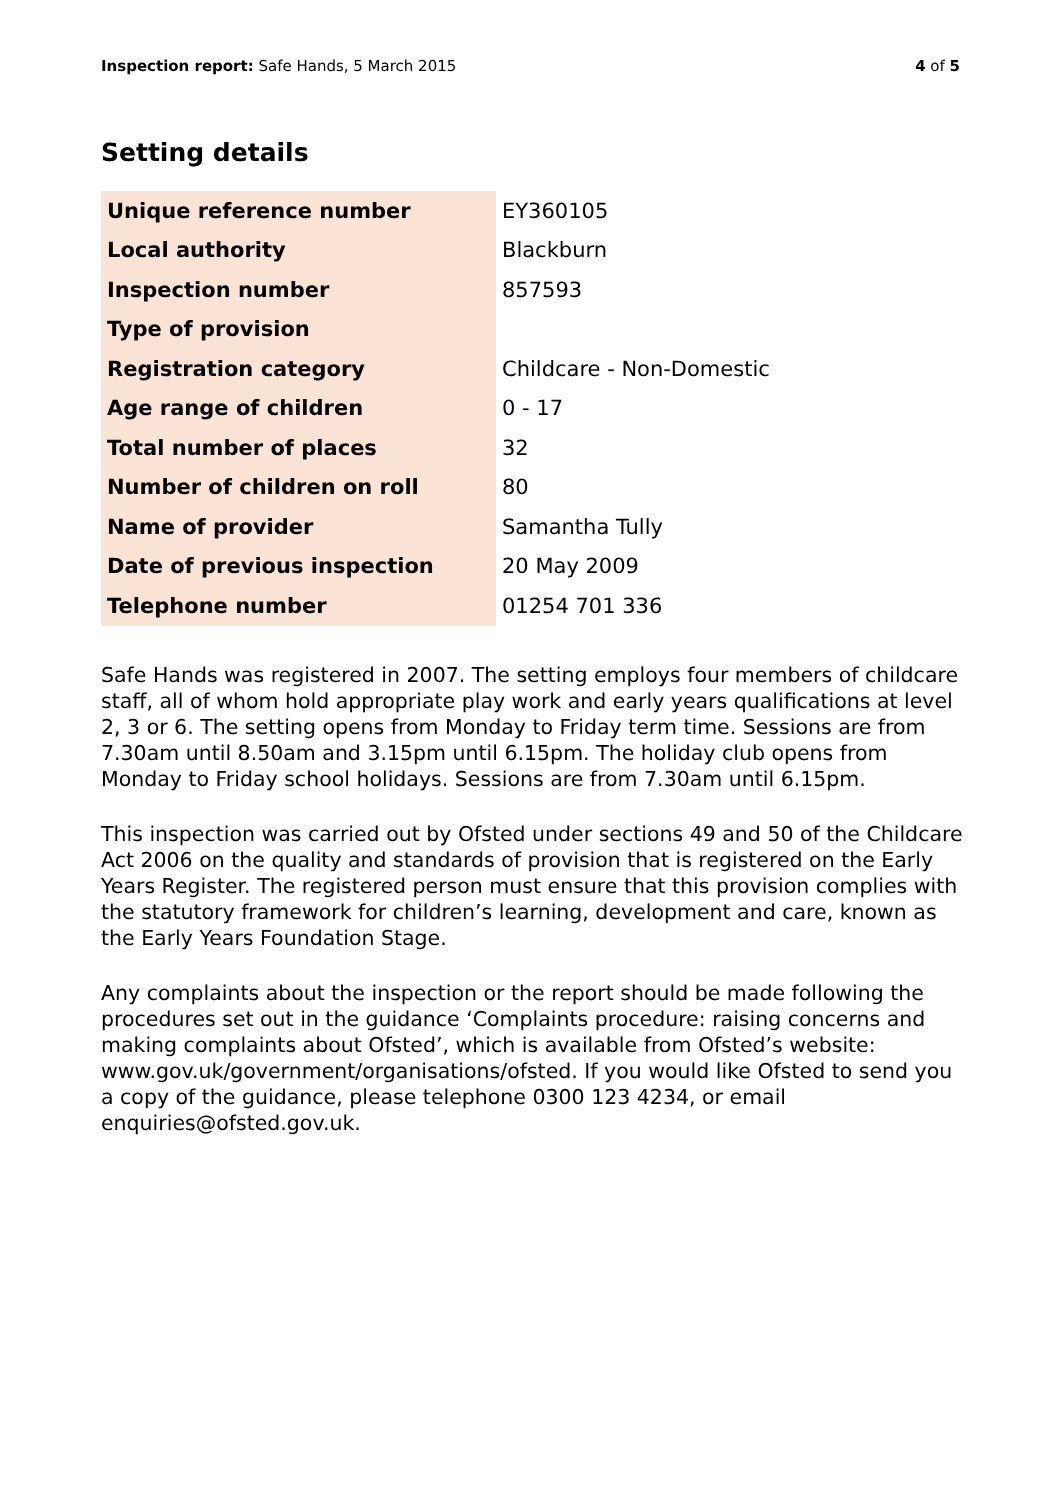Inspection report: Safe Hands, 5 March 2015 4 of 5
Setting details
| Unique reference number | EY360105 |
| Local authority | Blackburn |
| Inspection number | 857593 |
| Type of provision | |
| Registration category | Childcare - Non-Domestic |
| Age range of children | 0 - 17 |
| Total number of places | 32 |
| Number of children on roll | 80 |
| Name of provider | Samantha Tully |
| Date of previous inspection | 20 May 2009 |
| Telephone number | 01254 701 336 |
Safe Hands was registered in 2007. The setting employs four members of childcare staff, all of whom hold appropriate play work and early years qualifications at level 2, 3 or 6. The setting opens from Monday to Friday term time. Sessions are from 7.30am until 8.50am and 3.15pm until 6.15pm. The holiday club opens from Monday to Friday school holidays. Sessions are from 7.30am until 6.15pm.
This inspection was carried out by Ofsted under sections 49 and 50 of the Childcare Act 2006 on the quality and standards of provision that is registered on the Early Years Register. The registered person must ensure that this provision complies with the statutory framework for children’s learning, development and care, known as the Early Years Foundation Stage.
Any complaints about the inspection or the report should be made following the procedures set out in the guidance ‘Complaints procedure: raising concerns and making complaints about Ofsted’, which is available from Ofsted’s website: www.gov.uk/government/organisations/ofsted. If you would like Ofsted to send you a copy of the guidance, please telephone 0300 123 4234, or email enquiries@ofsted.gov.uk.